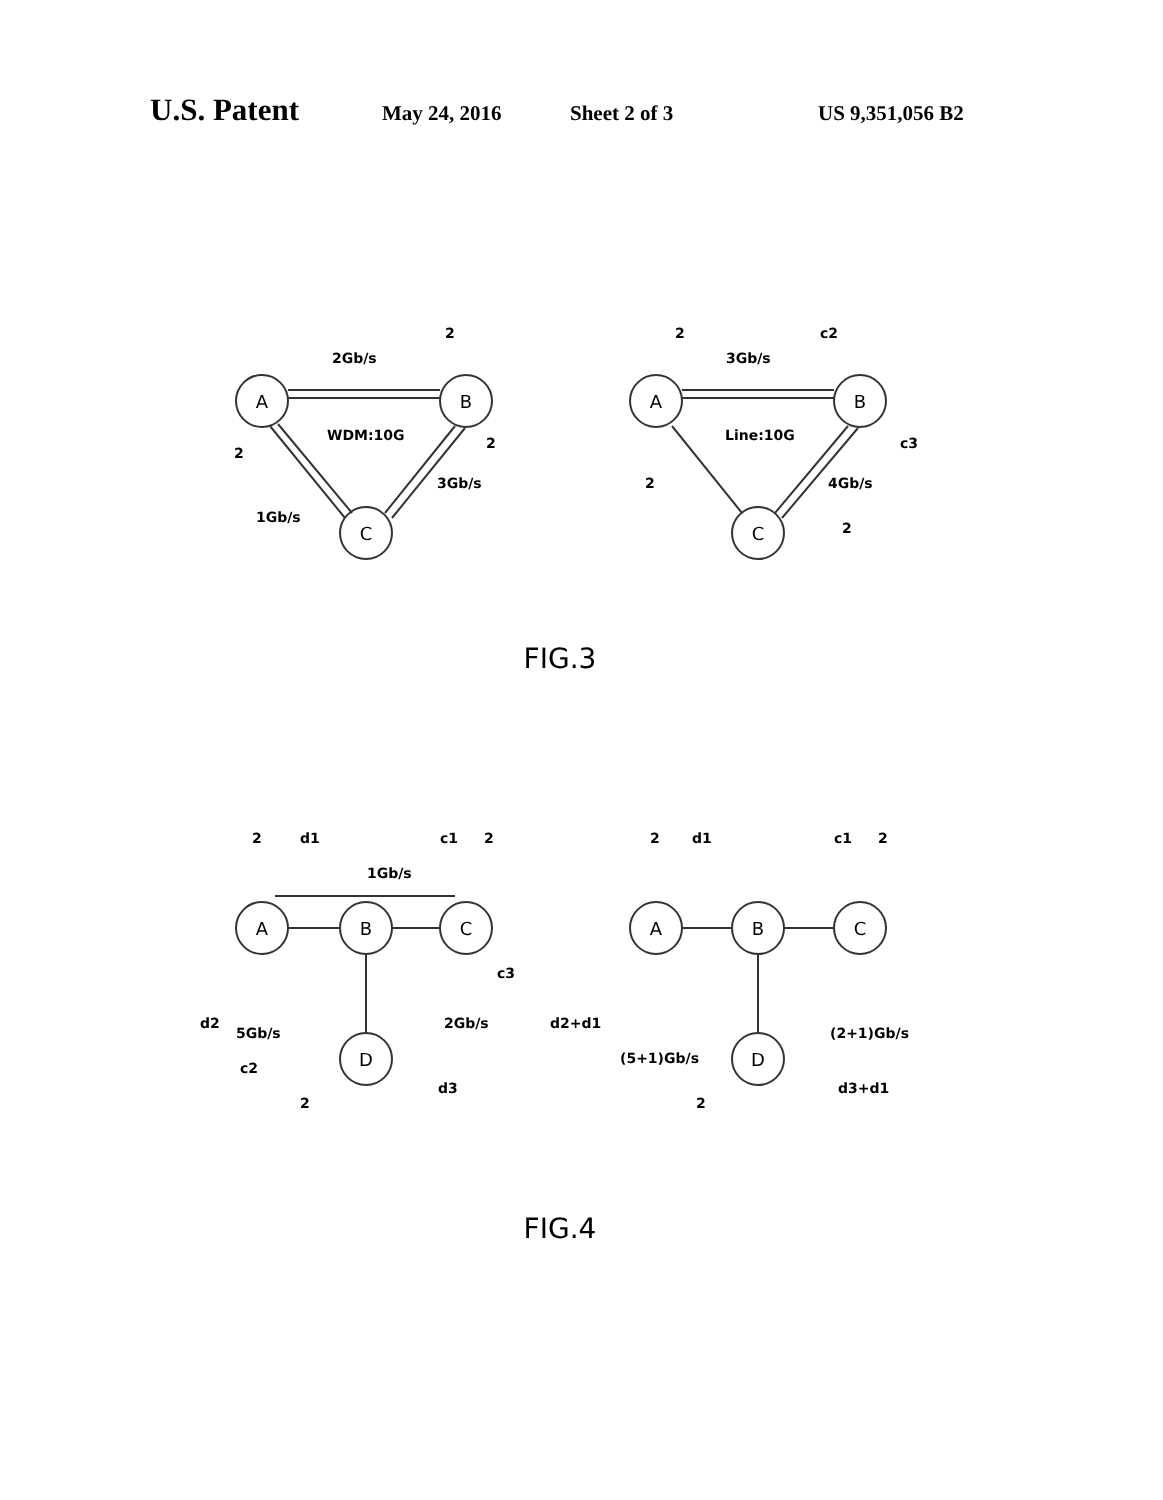U.S. Patent May 24, 2016 Sheet 2 of 3 US 9,351,056 B2
A
B
C
A
B
C
A
B
C
D
A
B
C
D
2Gb/s
2
WDM:10G
2
2
3Gb/s
1Gb/s
2
3Gb/s
c2
Line:10G
c3
2
4Gb/s
2
2
d1
1Gb/s
c1
2
c3
d2
5Gb/s
2Gb/s
c2
2
d3
2
d1
c1
2
d2+d1
(5+1)Gb/s
(2+1)Gb/s
2
d3+d1
FIG.3
FIG.4